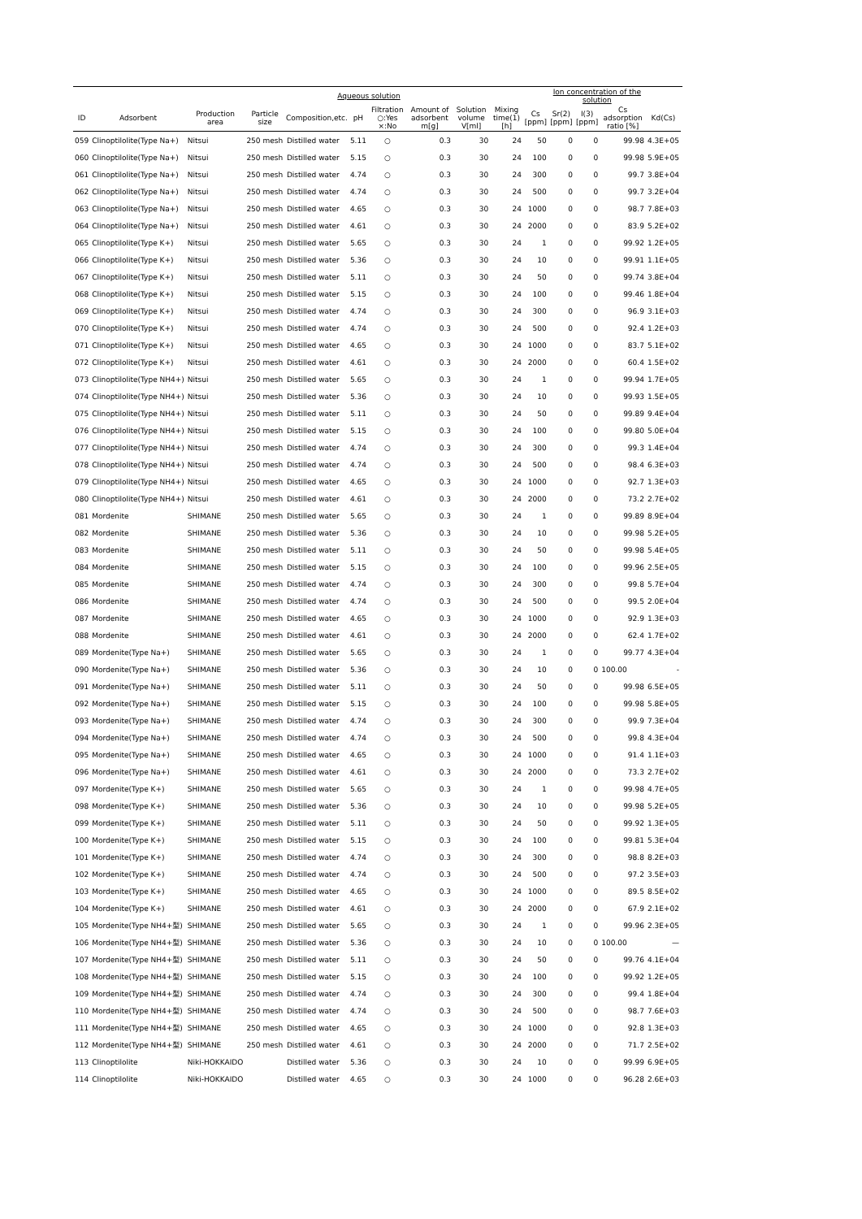| | | | | Aqueous solution | | | | | | | Ion concentration of the solution | | | | |
| --- | --- | --- | --- | --- | --- | --- | --- | --- | --- | --- | --- | --- | --- | --- | --- |
| ID | Adsorbent | Production area | Particle size | Composition,etc. | pH | Filtration ○:Yes ×:No | Amount of adsorbent m[g] | Solution volume V[ml] | Mixing time(1) [h] | Cs [ppm] | Sr(2) [ppm] | I(3) [ppm] | Cs adsorption ratio [%] | Kd(Cs) | |
| 059 | Clinoptilolite(Type Na+) | Nitsui | 250 mesh | Distilled water | 5.11 | ○ | 0.3 | 30 | 24 | 50 | 0 | 0 | 99.98 | 4.3E+05 | |
| 060 | Clinoptilolite(Type Na+) | Nitsui | 250 mesh | Distilled water | 5.15 | ○ | 0.3 | 30 | 24 | 100 | 0 | 0 | 99.98 | 5.9E+05 | |
| 061 | Clinoptilolite(Type Na+) | Nitsui | 250 mesh | Distilled water | 4.74 | ○ | 0.3 | 30 | 24 | 300 | 0 | 0 | 99.7 | 3.8E+04 | |
| 062 | Clinoptilolite(Type Na+) | Nitsui | 250 mesh | Distilled water | 4.74 | ○ | 0.3 | 30 | 24 | 500 | 0 | 0 | 99.7 | 3.2E+04 | |
| 063 | Clinoptilolite(Type Na+) | Nitsui | 250 mesh | Distilled water | 4.65 | ○ | 0.3 | 30 | 24 | 1000 | 0 | 0 | 98.7 | 7.8E+03 | |
| 064 | Clinoptilolite(Type Na+) | Nitsui | 250 mesh | Distilled water | 4.61 | ○ | 0.3 | 30 | 24 | 2000 | 0 | 0 | 83.9 | 5.2E+02 | |
| 065 | Clinoptilolite(Type K+) | Nitsui | 250 mesh | Distilled water | 5.65 | ○ | 0.3 | 30 | 24 | 1 | 0 | 0 | 99.92 | 1.2E+05 | |
| 066 | Clinoptilolite(Type K+) | Nitsui | 250 mesh | Distilled water | 5.36 | ○ | 0.3 | 30 | 24 | 10 | 0 | 0 | 99.91 | 1.1E+05 | |
| 067 | Clinoptilolite(Type K+) | Nitsui | 250 mesh | Distilled water | 5.11 | ○ | 0.3 | 30 | 24 | 50 | 0 | 0 | 99.74 | 3.8E+04 | |
| 068 | Clinoptilolite(Type K+) | Nitsui | 250 mesh | Distilled water | 5.15 | ○ | 0.3 | 30 | 24 | 100 | 0 | 0 | 99.46 | 1.8E+04 | |
| 069 | Clinoptilolite(Type K+) | Nitsui | 250 mesh | Distilled water | 4.74 | ○ | 0.3 | 30 | 24 | 300 | 0 | 0 | 96.9 | 3.1E+03 | |
| 070 | Clinoptilolite(Type K+) | Nitsui | 250 mesh | Distilled water | 4.74 | ○ | 0.3 | 30 | 24 | 500 | 0 | 0 | 92.4 | 1.2E+03 | |
| 071 | Clinoptilolite(Type K+) | Nitsui | 250 mesh | Distilled water | 4.65 | ○ | 0.3 | 30 | 24 | 1000 | 0 | 0 | 83.7 | 5.1E+02 | |
| 072 | Clinoptilolite(Type K+) | Nitsui | 250 mesh | Distilled water | 4.61 | ○ | 0.3 | 30 | 24 | 2000 | 0 | 0 | 60.4 | 1.5E+02 | |
| 073 | Clinoptilolite(Type NH4+) | Nitsui | 250 mesh | Distilled water | 5.65 | ○ | 0.3 | 30 | 24 | 1 | 0 | 0 | 99.94 | 1.7E+05 | |
| 074 | Clinoptilolite(Type NH4+) | Nitsui | 250 mesh | Distilled water | 5.36 | ○ | 0.3 | 30 | 24 | 10 | 0 | 0 | 99.93 | 1.5E+05 | |
| 075 | Clinoptilolite(Type NH4+) | Nitsui | 250 mesh | Distilled water | 5.11 | ○ | 0.3 | 30 | 24 | 50 | 0 | 0 | 99.89 | 9.4E+04 | |
| 076 | Clinoptilolite(Type NH4+) | Nitsui | 250 mesh | Distilled water | 5.15 | ○ | 0.3 | 30 | 24 | 100 | 0 | 0 | 99.80 | 5.0E+04 | |
| 077 | Clinoptilolite(Type NH4+) | Nitsui | 250 mesh | Distilled water | 4.74 | ○ | 0.3 | 30 | 24 | 300 | 0 | 0 | 99.3 | 1.4E+04 | |
| 078 | Clinoptilolite(Type NH4+) | Nitsui | 250 mesh | Distilled water | 4.74 | ○ | 0.3 | 30 | 24 | 500 | 0 | 0 | 98.4 | 6.3E+03 | |
| 079 | Clinoptilolite(Type NH4+) | Nitsui | 250 mesh | Distilled water | 4.65 | ○ | 0.3 | 30 | 24 | 1000 | 0 | 0 | 92.7 | 1.3E+03 | |
| 080 | Clinoptilolite(Type NH4+) | Nitsui | 250 mesh | Distilled water | 4.61 | ○ | 0.3 | 30 | 24 | 2000 | 0 | 0 | 73.2 | 2.7E+02 | |
| 081 | Mordenite | SHIMANE | 250 mesh | Distilled water | 5.65 | ○ | 0.3 | 30 | 24 | 1 | 0 | 0 | 99.89 | 8.9E+04 | |
| 082 | Mordenite | SHIMANE | 250 mesh | Distilled water | 5.36 | ○ | 0.3 | 30 | 24 | 10 | 0 | 0 | 99.98 | 5.2E+05 | |
| 083 | Mordenite | SHIMANE | 250 mesh | Distilled water | 5.11 | ○ | 0.3 | 30 | 24 | 50 | 0 | 0 | 99.98 | 5.4E+05 | |
| 084 | Mordenite | SHIMANE | 250 mesh | Distilled water | 5.15 | ○ | 0.3 | 30 | 24 | 100 | 0 | 0 | 99.96 | 2.5E+05 | |
| 085 | Mordenite | SHIMANE | 250 mesh | Distilled water | 4.74 | ○ | 0.3 | 30 | 24 | 300 | 0 | 0 | 99.8 | 5.7E+04 | |
| 086 | Mordenite | SHIMANE | 250 mesh | Distilled water | 4.74 | ○ | 0.3 | 30 | 24 | 500 | 0 | 0 | 99.5 | 2.0E+04 | |
| 087 | Mordenite | SHIMANE | 250 mesh | Distilled water | 4.65 | ○ | 0.3 | 30 | 24 | 1000 | 0 | 0 | 92.9 | 1.3E+03 | |
| 088 | Mordenite | SHIMANE | 250 mesh | Distilled water | 4.61 | ○ | 0.3 | 30 | 24 | 2000 | 0 | 0 | 62.4 | 1.7E+02 | |
| 089 | Mordenite(Type Na+) | SHIMANE | 250 mesh | Distilled water | 5.65 | ○ | 0.3 | 30 | 24 | 1 | 0 | 0 | 99.77 | 4.3E+04 | |
| 090 | Mordenite(Type Na+) | SHIMANE | 250 mesh | Distilled water | 5.36 | ○ | 0.3 | 30 | 24 | 10 | 0 | 0 | 100.00 | - | |
| 091 | Mordenite(Type Na+) | SHIMANE | 250 mesh | Distilled water | 5.11 | ○ | 0.3 | 30 | 24 | 50 | 0 | 0 | 99.98 | 6.5E+05 | |
| 092 | Mordenite(Type Na+) | SHIMANE | 250 mesh | Distilled water | 5.15 | ○ | 0.3 | 30 | 24 | 100 | 0 | 0 | 99.98 | 5.8E+05 | |
| 093 | Mordenite(Type Na+) | SHIMANE | 250 mesh | Distilled water | 4.74 | ○ | 0.3 | 30 | 24 | 300 | 0 | 0 | 99.9 | 7.3E+04 | |
| 094 | Mordenite(Type Na+) | SHIMANE | 250 mesh | Distilled water | 4.74 | ○ | 0.3 | 30 | 24 | 500 | 0 | 0 | 99.8 | 4.3E+04 | |
| 095 | Mordenite(Type Na+) | SHIMANE | 250 mesh | Distilled water | 4.65 | ○ | 0.3 | 30 | 24 | 1000 | 0 | 0 | 91.4 | 1.1E+03 | |
| 096 | Mordenite(Type Na+) | SHIMANE | 250 mesh | Distilled water | 4.61 | ○ | 0.3 | 30 | 24 | 2000 | 0 | 0 | 73.3 | 2.7E+02 | |
| 097 | Mordenite(Type K+) | SHIMANE | 250 mesh | Distilled water | 5.65 | ○ | 0.3 | 30 | 24 | 1 | 0 | 0 | 99.98 | 4.7E+05 | |
| 098 | Mordenite(Type K+) | SHIMANE | 250 mesh | Distilled water | 5.36 | ○ | 0.3 | 30 | 24 | 10 | 0 | 0 | 99.98 | 5.2E+05 | |
| 099 | Mordenite(Type K+) | SHIMANE | 250 mesh | Distilled water | 5.11 | ○ | 0.3 | 30 | 24 | 50 | 0 | 0 | 99.92 | 1.3E+05 | |
| 100 | Mordenite(Type K+) | SHIMANE | 250 mesh | Distilled water | 5.15 | ○ | 0.3 | 30 | 24 | 100 | 0 | 0 | 99.81 | 5.3E+04 | |
| 101 | Mordenite(Type K+) | SHIMANE | 250 mesh | Distilled water | 4.74 | ○ | 0.3 | 30 | 24 | 300 | 0 | 0 | 98.8 | 8.2E+03 | |
| 102 | Mordenite(Type K+) | SHIMANE | 250 mesh | Distilled water | 4.74 | ○ | 0.3 | 30 | 24 | 500 | 0 | 0 | 97.2 | 3.5E+03 | |
| 103 | Mordenite(Type K+) | SHIMANE | 250 mesh | Distilled water | 4.65 | ○ | 0.3 | 30 | 24 | 1000 | 0 | 0 | 89.5 | 8.5E+02 | |
| 104 | Mordenite(Type K+) | SHIMANE | 250 mesh | Distilled water | 4.61 | ○ | 0.3 | 30 | 24 | 2000 | 0 | 0 | 67.9 | 2.1E+02 | |
| 105 | Mordenite(Type NH4+型) | SHIMANE | 250 mesh | Distilled water | 5.65 | ○ | 0.3 | 30 | 24 | 1 | 0 | 0 | 99.96 | 2.3E+05 | |
| 106 | Mordenite(Type NH4+型) | SHIMANE | 250 mesh | Distilled water | 5.36 | ○ | 0.3 | 30 | 24 | 10 | 0 | 0 | 100.00 | — | |
| 107 | Mordenite(Type NH4+型) | SHIMANE | 250 mesh | Distilled water | 5.11 | ○ | 0.3 | 30 | 24 | 50 | 0 | 0 | 99.76 | 4.1E+04 | |
| 108 | Mordenite(Type NH4+型) | SHIMANE | 250 mesh | Distilled water | 5.15 | ○ | 0.3 | 30 | 24 | 100 | 0 | 0 | 99.92 | 1.2E+05 | |
| 109 | Mordenite(Type NH4+型) | SHIMANE | 250 mesh | Distilled water | 4.74 | ○ | 0.3 | 30 | 24 | 300 | 0 | 0 | 99.4 | 1.8E+04 | |
| 110 | Mordenite(Type NH4+型) | SHIMANE | 250 mesh | Distilled water | 4.74 | ○ | 0.3 | 30 | 24 | 500 | 0 | 0 | 98.7 | 7.6E+03 | |
| 111 | Mordenite(Type NH4+型) | SHIMANE | 250 mesh | Distilled water | 4.65 | ○ | 0.3 | 30 | 24 | 1000 | 0 | 0 | 92.8 | 1.3E+03 | |
| 112 | Mordenite(Type NH4+型) | SHIMANE | 250 mesh | Distilled water | 4.61 | ○ | 0.3 | 30 | 24 | 2000 | 0 | 0 | 71.7 | 2.5E+02 | |
| 113 | Clinoptilolite | Niki-HOKKAIDO | | Distilled water | 5.36 | ○ | 0.3 | 30 | 24 | 10 | 0 | 0 | 99.99 | 6.9E+05 | |
| 114 | Clinoptilolite | Niki-HOKKAIDO | | Distilled water | 4.65 | ○ | 0.3 | 30 | 24 | 1000 | 0 | 0 | 96.28 | 2.6E+03 | |